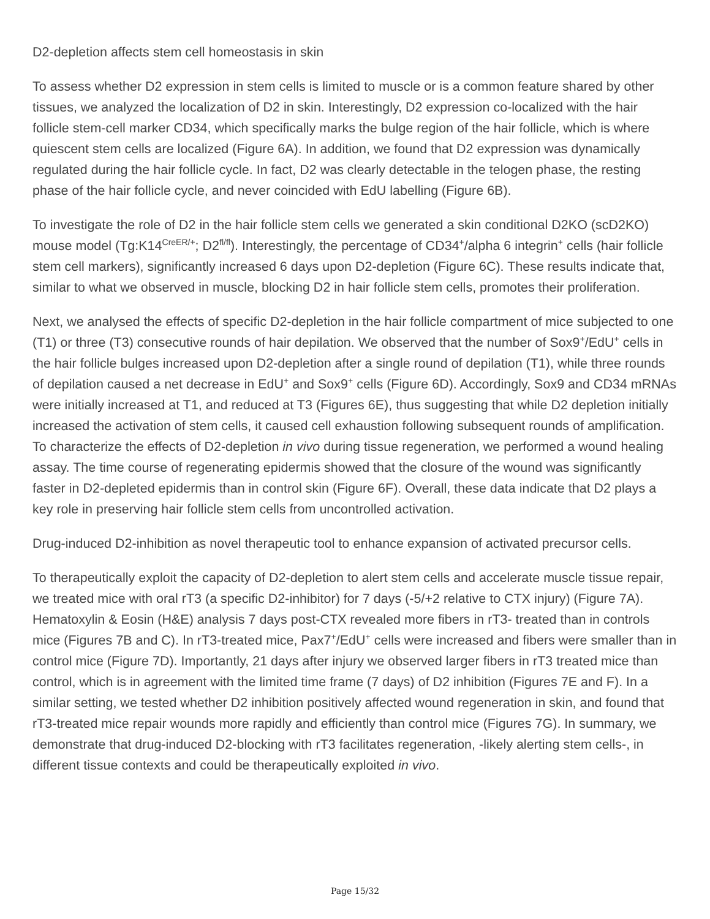D2-depletion affects stem cell homeostasis in skin
To assess whether D2 expression in stem cells is limited to muscle or is a common feature shared by other tissues, we analyzed the localization of D2 in skin. Interestingly, D2 expression co-localized with the hair follicle stem-cell marker CD34, which specifically marks the bulge region of the hair follicle, which is where quiescent stem cells are localized (Figure 6A). In addition, we found that D2 expression was dynamically regulated during the hair follicle cycle. In fact, D2 was clearly detectable in the telogen phase, the resting phase of the hair follicle cycle, and never coincided with EdU labelling (Figure 6B).
To investigate the role of D2 in the hair follicle stem cells we generated a skin conditional D2KO (scD2KO) mouse model (Tg:K14<sup>CreER/+</sup>; D2<sup>fl/fl</sup>). Interestingly, the percentage of CD34<sup>+</sup>/alpha 6 integrin<sup>+</sup> cells (hair follicle stem cell markers), significantly increased 6 days upon D2-depletion (Figure 6C). These results indicate that, similar to what we observed in muscle, blocking D2 in hair follicle stem cells, promotes their proliferation.
Next, we analysed the effects of specific D2-depletion in the hair follicle compartment of mice subjected to one (T1) or three (T3) consecutive rounds of hair depilation. We observed that the number of Sox9<sup>+</sup>/EdU<sup>+</sup> cells in the hair follicle bulges increased upon D2-depletion after a single round of depilation (T1), while three rounds of depilation caused a net decrease in EdU<sup>+</sup> and Sox9<sup>+</sup> cells (Figure 6D). Accordingly, Sox9 and CD34 mRNAs were initially increased at T1, and reduced at T3 (Figures 6E), thus suggesting that while D2 depletion initially increased the activation of stem cells, it caused cell exhaustion following subsequent rounds of amplification. To characterize the effects of D2-depletion in vivo during tissue regeneration, we performed a wound healing assay. The time course of regenerating epidermis showed that the closure of the wound was significantly faster in D2-depleted epidermis than in control skin (Figure 6F). Overall, these data indicate that D2 plays a key role in preserving hair follicle stem cells from uncontrolled activation.
Drug-induced D2-inhibition as novel therapeutic tool to enhance expansion of activated precursor cells.
To therapeutically exploit the capacity of D2-depletion to alert stem cells and accelerate muscle tissue repair, we treated mice with oral rT3 (a specific D2-inhibitor) for 7 days (-5/+2 relative to CTX injury) (Figure 7A). Hematoxylin & Eosin (H&E) analysis 7 days post-CTX revealed more fibers in rT3- treated than in controls mice (Figures 7B and C). In rT3-treated mice, Pax7<sup>+</sup>/EdU<sup>+</sup> cells were increased and fibers were smaller than in control mice (Figure 7D). Importantly, 21 days after injury we observed larger fibers in rT3 treated mice than control, which is in agreement with the limited time frame (7 days) of D2 inhibition (Figures 7E and F). In a similar setting, we tested whether D2 inhibition positively affected wound regeneration in skin, and found that rT3-treated mice repair wounds more rapidly and efficiently than control mice (Figures 7G). In summary, we demonstrate that drug-induced D2-blocking with rT3 facilitates regeneration, -likely alerting stem cells-, in different tissue contexts and could be therapeutically exploited in vivo.
Page 15/32